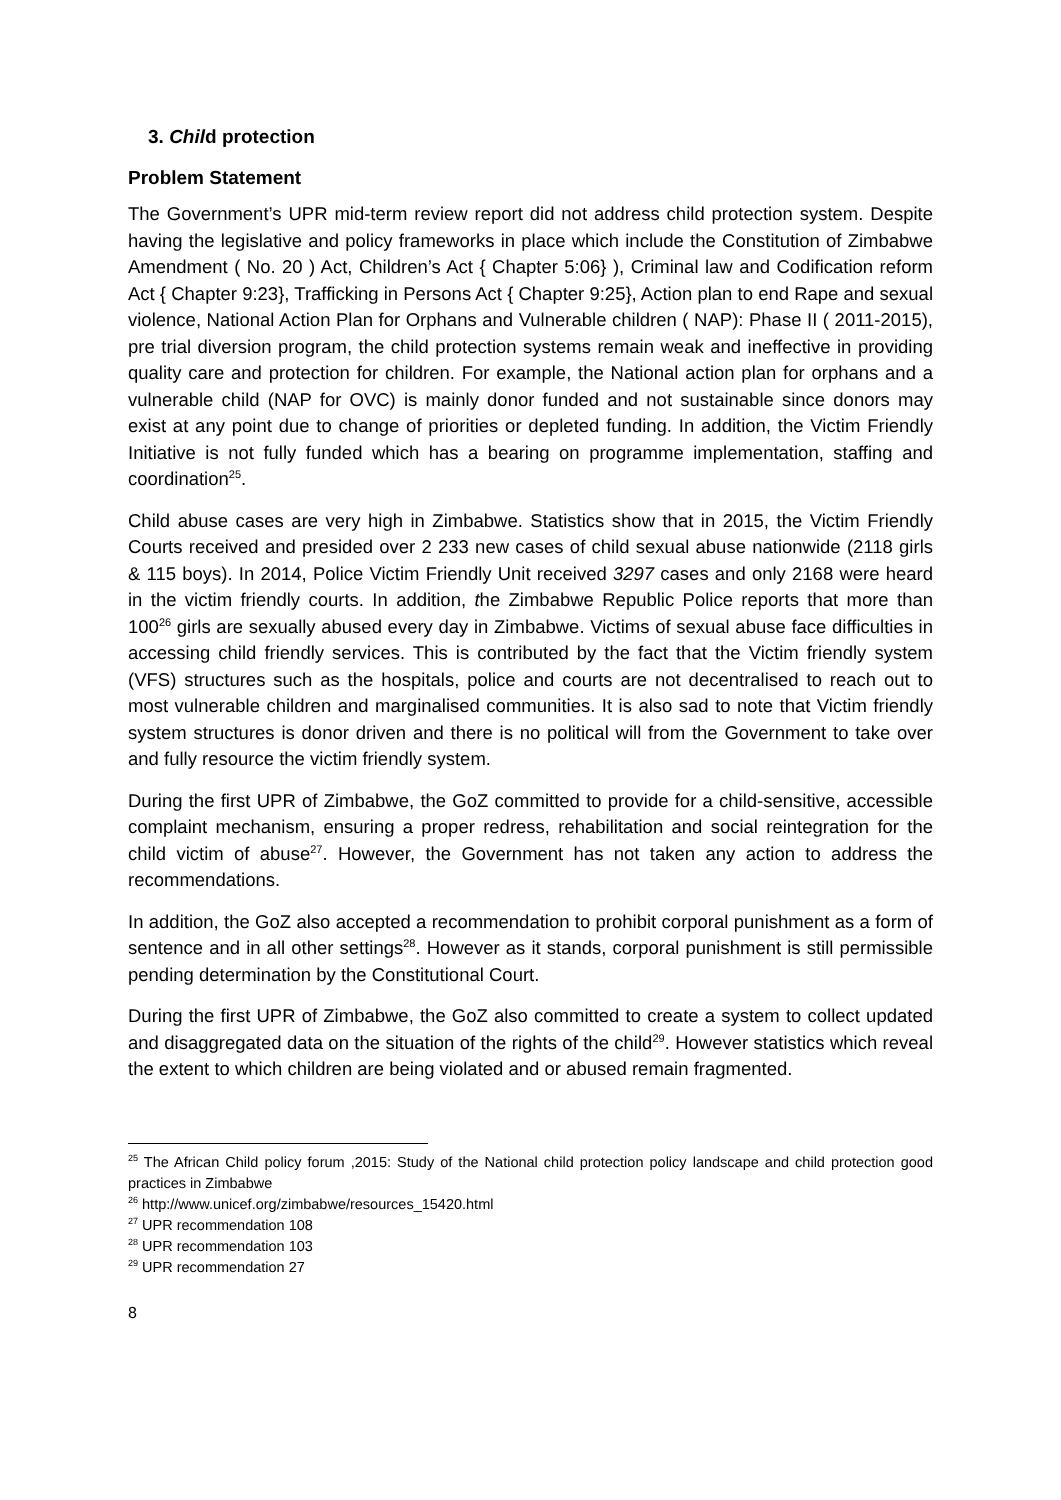3. Child protection
Problem Statement
The Government’s UPR mid-term review report did not address child protection system. Despite having the legislative and policy frameworks in place which include the Constitution of Zimbabwe Amendment ( No. 20 ) Act, Children’s Act { Chapter 5:06} ), Criminal law and Codification reform Act { Chapter 9:23}, Trafficking in Persons Act { Chapter 9:25}, Action plan to end Rape and sexual violence, National Action Plan for Orphans and Vulnerable children ( NAP): Phase II ( 2011-2015), pre trial diversion program, the child protection systems remain weak and ineffective in providing quality care and protection for children. For example, the National action plan for orphans and a vulnerable child (NAP for OVC) is mainly donor funded and not sustainable since donors may exist at any point due to change of priorities or depleted funding. In addition, the Victim Friendly Initiative is not fully funded which has a bearing on programme implementation, staffing and coordination<sup>25</sup>.
Child abuse cases are very high in Zimbabwe. Statistics show that in 2015, the Victim Friendly Courts received and presided over 2 233 new cases of child sexual abuse nationwide (2118 girls & 115 boys). In 2014, Police Victim Friendly Unit received 3297 cases and only 2168 were heard in the victim friendly courts. In addition, the Zimbabwe Republic Police reports that more than 100<sup>26</sup> girls are sexually abused every day in Zimbabwe. Victims of sexual abuse face difficulties in accessing child friendly services. This is contributed by the fact that the Victim friendly system (VFS) structures such as the hospitals, police and courts are not decentralised to reach out to most vulnerable children and marginalised communities. It is also sad to note that Victim friendly system structures is donor driven and there is no political will from the Government to take over and fully resource the victim friendly system.
During the first UPR of Zimbabwe, the GoZ committed to provide for a child-sensitive, accessible complaint mechanism, ensuring a proper redress, rehabilitation and social reintegration for the child victim of abuse<sup>27</sup>. However, the Government has not taken any action to address the recommendations.
In addition, the GoZ also accepted a recommendation to prohibit corporal punishment as a form of sentence and in all other settings<sup>28</sup>. However as it stands, corporal punishment is still permissible pending determination by the Constitutional Court.
During the first UPR of Zimbabwe, the GoZ also committed to create a system to collect updated and disaggregated data on the situation of the rights of the child<sup>29</sup>. However statistics which reveal the extent to which children are being violated and or abused remain fragmented.
<sup>25</sup> The African Child policy forum ,2015: Study of the National child protection policy landscape and child protection good practices in Zimbabwe
<sup>26</sup> http://www.unicef.org/zimbabwe/resources_15420.html
<sup>27</sup> UPR recommendation 108
<sup>28</sup> UPR recommendation 103
<sup>29</sup> UPR recommendation 27
8